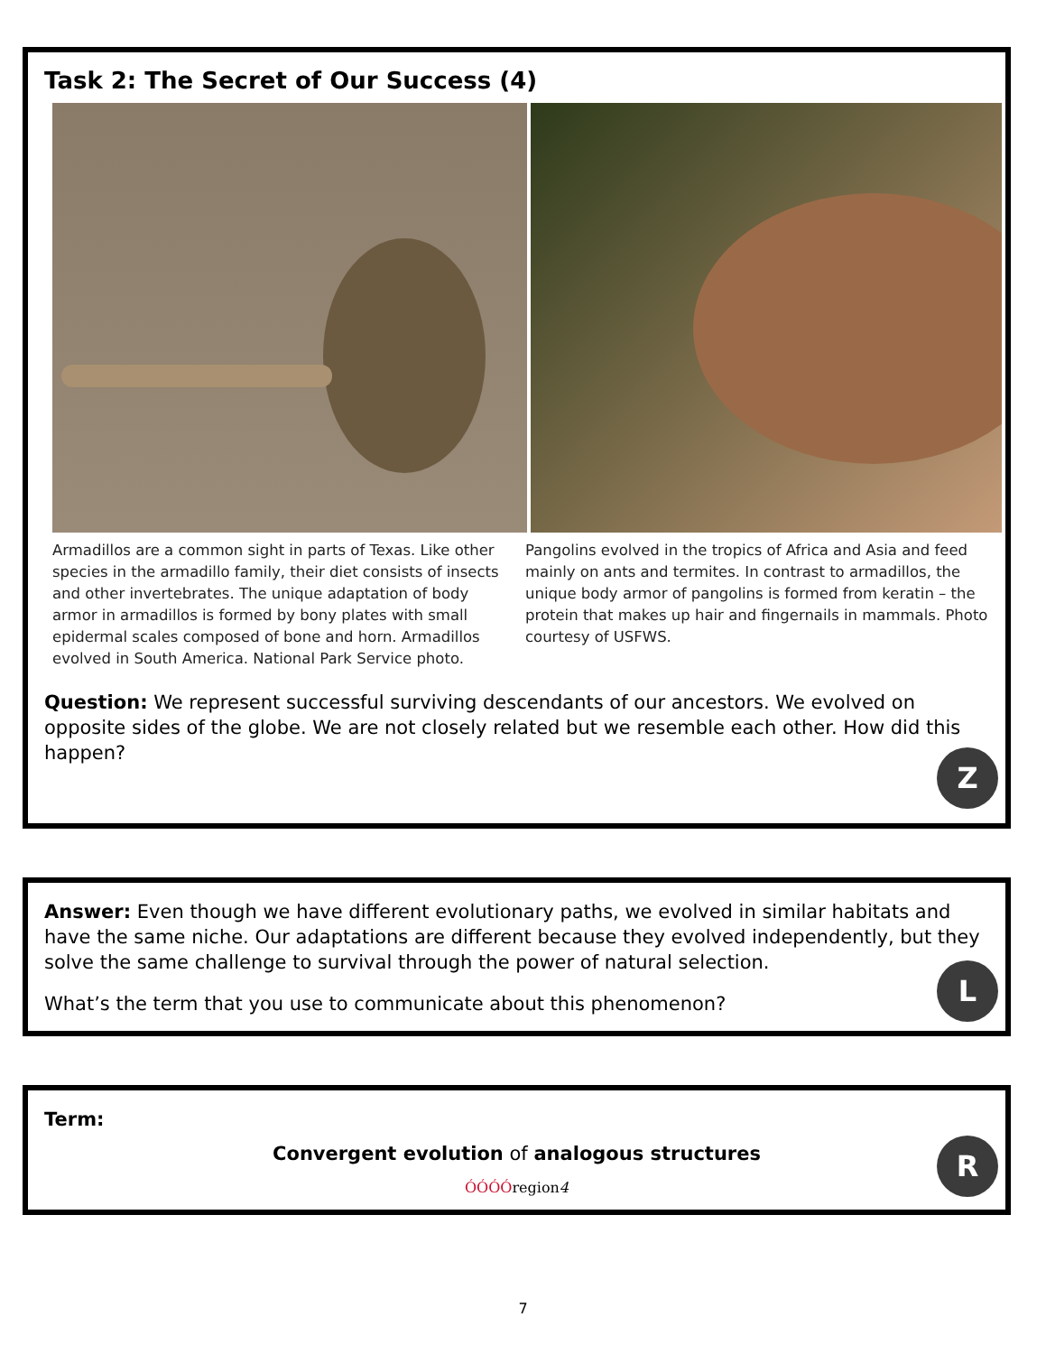Task 2: The Secret of Our Success (4)
Armadillos are a common sight in parts of Texas. Like other species in the armadillo family, their diet consists of insects and other invertebrates. The unique adaptation of body armor in armadillos is formed by bony plates with small epidermal scales composed of bone and horn. Armadillos evolved in South America. National Park Service photo.
Pangolins evolved in the tropics of Africa and Asia and feed mainly on ants and termites. In contrast to armadillos, the unique body armor of pangolins is formed from keratin – the protein that makes up hair and fingernails in mammals. Photo courtesy of USFWS.
Question: We represent successful surviving descendants of our ancestors. We evolved on opposite sides of the globe. We are not closely related but we resemble each other. How did this happen?
Z
Answer: Even though we have different evolutionary paths, we evolved in similar habitats and have the same niche. Our adaptations are different because they evolved independently, but they solve the same challenge to survival through the power of natural selection.
What’s the term that you use to communicate about this phenomenon?
L
Term:
Convergent evolution of analogous structures
ÓÓÓÓregion4
R
7